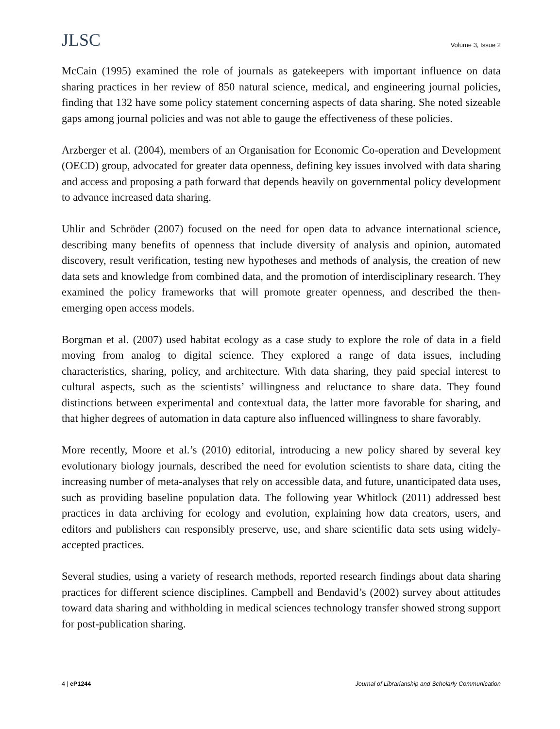JLSC
Volume 3, Issue 2
McCain (1995) examined the role of journals as gatekeepers with important influence on data sharing practices in her review of 850 natural science, medical, and engineering journal policies, finding that 132 have some policy statement concerning aspects of data sharing. She noted sizeable gaps among journal policies and was not able to gauge the effectiveness of these policies.
Arzberger et al. (2004), members of an Organisation for Economic Co-operation and Development (OECD) group, advocated for greater data openness, defining key issues involved with data sharing and access and proposing a path forward that depends heavily on governmental policy development to advance increased data sharing.
Uhlir and Schröder (2007) focused on the need for open data to advance international science, describing many benefits of openness that include diversity of analysis and opinion, automated discovery, result verification, testing new hypotheses and methods of analysis, the creation of new data sets and knowledge from combined data, and the promotion of interdisciplinary research. They examined the policy frameworks that will promote greater openness, and described the then-emerging open access models.
Borgman et al. (2007) used habitat ecology as a case study to explore the role of data in a field moving from analog to digital science. They explored a range of data issues, including characteristics, sharing, policy, and architecture. With data sharing, they paid special interest to cultural aspects, such as the scientists’ willingness and reluctance to share data. They found distinctions between experimental and contextual data, the latter more favorable for sharing, and that higher degrees of automation in data capture also influenced willingness to share favorably.
More recently, Moore et al.’s (2010) editorial, introducing a new policy shared by several key evolutionary biology journals, described the need for evolution scientists to share data, citing the increasing number of meta-analyses that rely on accessible data, and future, unanticipated data uses, such as providing baseline population data. The following year Whitlock (2011) addressed best practices in data archiving for ecology and evolution, explaining how data creators, users, and editors and publishers can responsibly preserve, use, and share scientific data sets using widely-accepted practices.
Several studies, using a variety of research methods, reported research findings about data sharing practices for different science disciplines. Campbell and Bendavid’s (2002) survey about attitudes toward data sharing and withholding in medical sciences technology transfer showed strong support for post-publication sharing.
4 | eP1244 Journal of Librarianship and Scholarly Communication